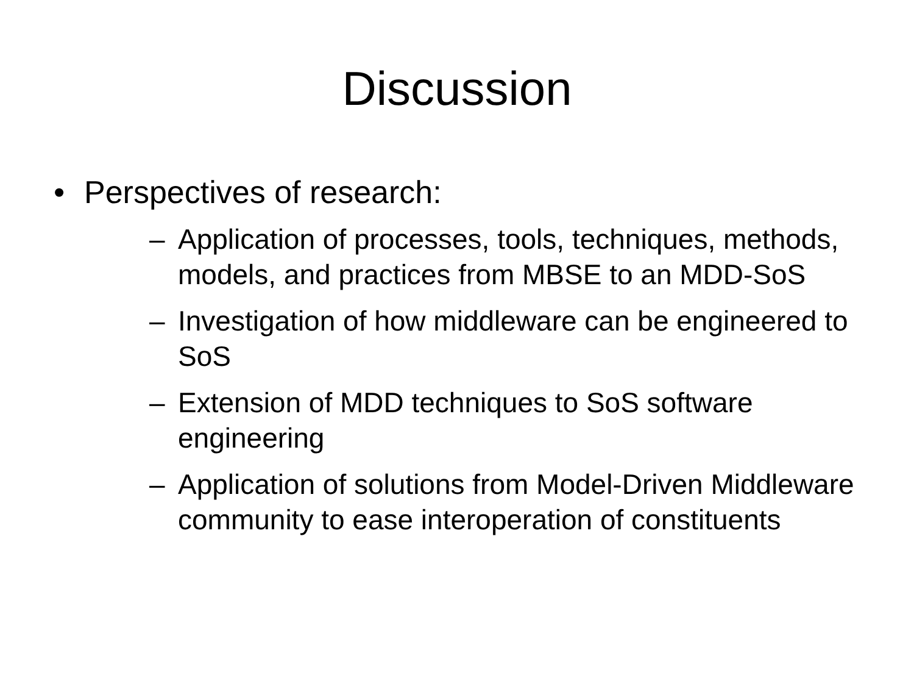Discussion
• Perspectives of research:
– Application of processes, tools, techniques, methods, models, and practices from MBSE to an MDD-SoS
– Investigation of how middleware can be engineered to SoS
– Extension of MDD techniques to SoS software engineering
– Application of solutions from Model-Driven Middleware community to ease interoperation of constituents